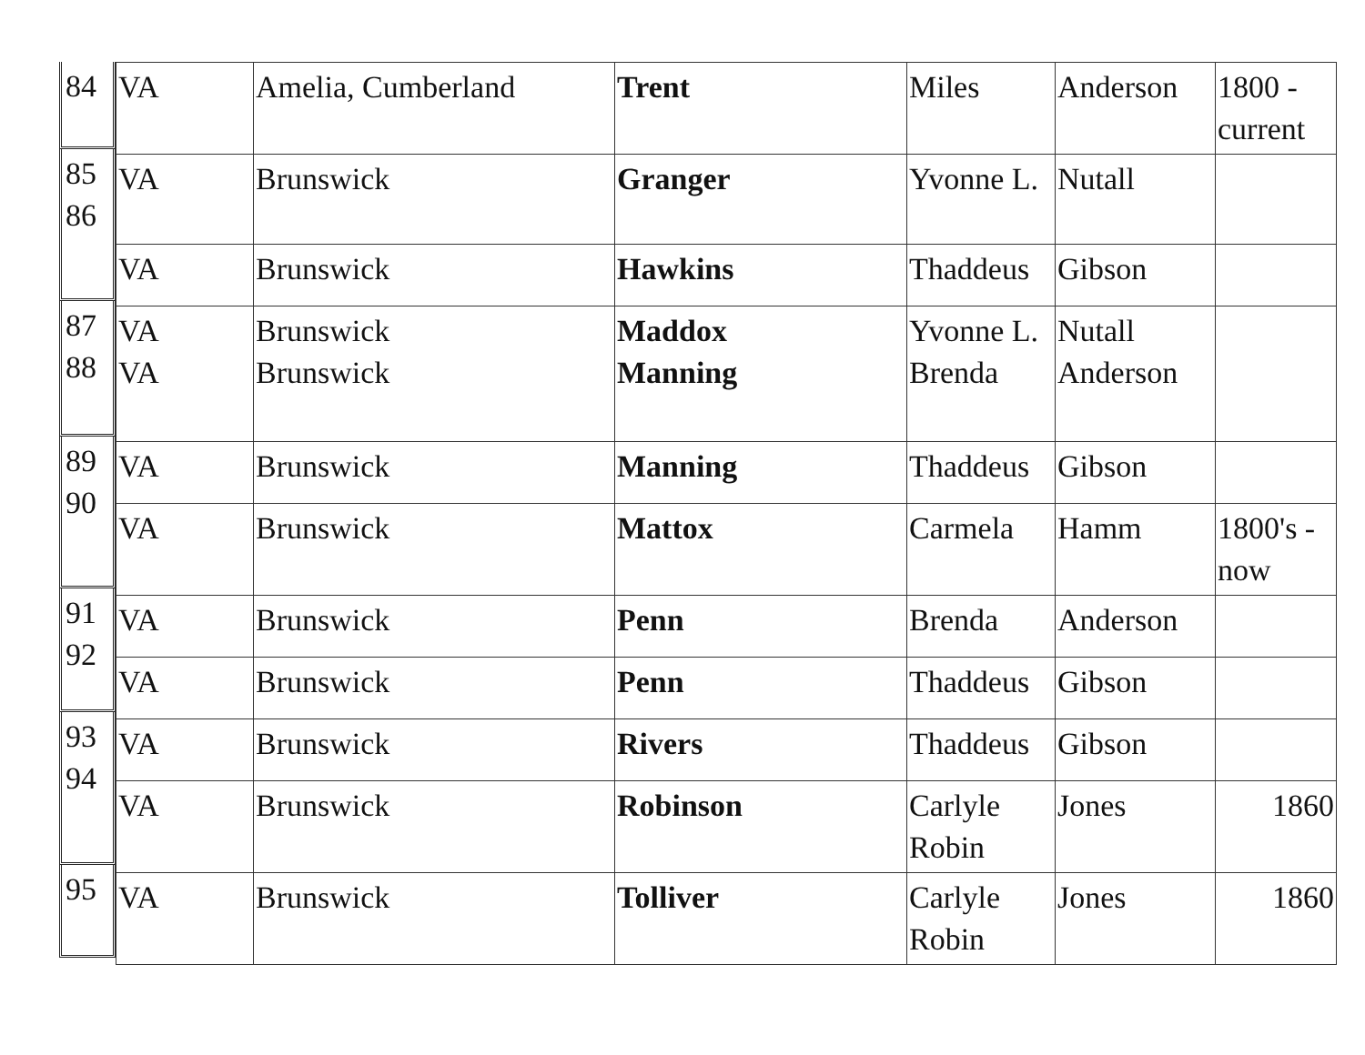84
85
86
87
88
89
90
91
92
93
94
95
| VA | Amelia, Cumberland | Trent | Miles | Anderson | 1800 - current |
| VA | Brunswick | Granger | Yvonne L. | Nutall | |
| VA | Brunswick | Hawkins | Thaddeus | Gibson | |
| VA VA | Brunswick Brunswick | Maddox Manning | Yvonne L. Brenda | Nutall Anderson | |
| VA | Brunswick | Manning | Thaddeus | Gibson | |
| VA | Brunswick | Mattox | Carmela | Hamm | 1800's - now |
| VA | Brunswick | Penn | Brenda | Anderson | |
| VA | Brunswick | Penn | Thaddeus | Gibson | |
| VA | Brunswick | Rivers | Thaddeus | Gibson | |
| VA | Brunswick | Robinson | Carlyle Robin | Jones | 1860 |
| VA | Brunswick | Tolliver | Carlyle Robin | Jones | 1860 |